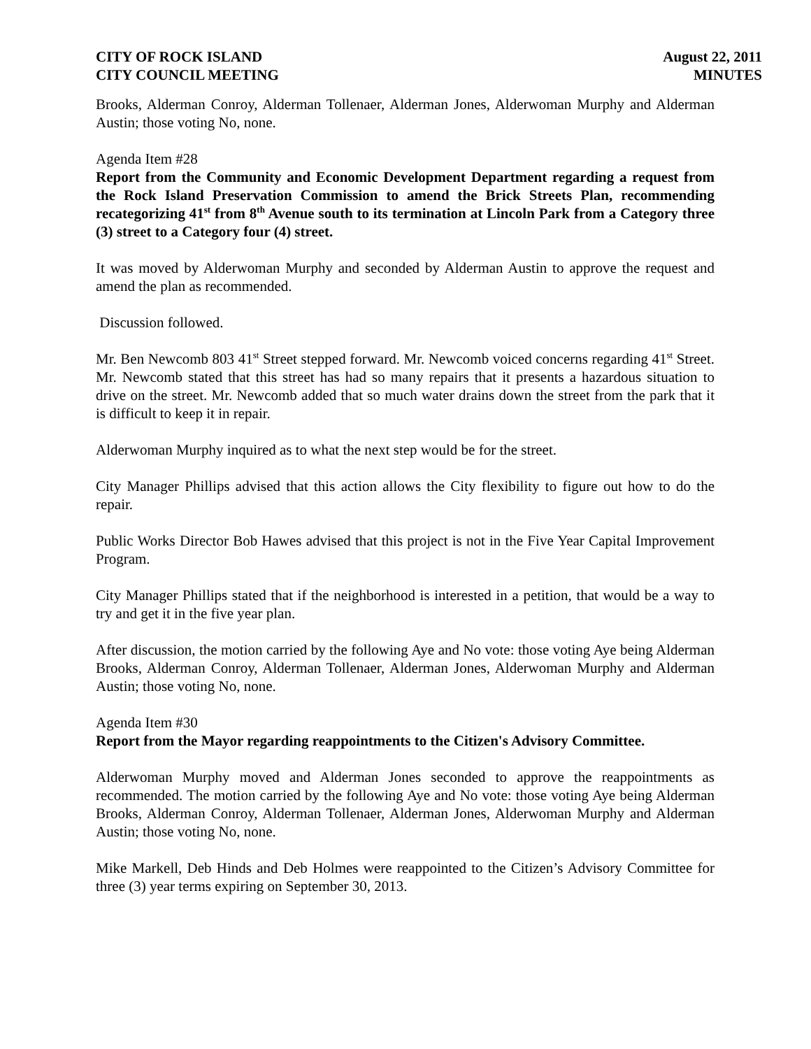CITY OF ROCK ISLAND
CITY COUNCIL MEETING
August 22, 2011
MINUTES
Brooks, Alderman Conroy, Alderman Tollenaer, Alderman Jones, Alderwoman Murphy and Alderman Austin; those voting No, none.
Agenda Item #28
Report from the Community and Economic Development Department regarding a request from the Rock Island Preservation Commission to amend the Brick Streets Plan, recommending recategorizing 41<sup>st</sup> from 8<sup>th</sup> Avenue south to its termination at Lincoln Park from a Category three (3) street to a Category four (4) street.
It was moved by Alderwoman Murphy and seconded by Alderman Austin to approve the request and amend the plan as recommended.
Discussion followed.
Mr. Ben Newcomb 803 41<sup>st</sup> Street stepped forward. Mr. Newcomb voiced concerns regarding 41<sup>st</sup> Street. Mr. Newcomb stated that this street has had so many repairs that it presents a hazardous situation to drive on the street. Mr. Newcomb added that so much water drains down the street from the park that it is difficult to keep it in repair.
Alderwoman Murphy inquired as to what the next step would be for the street.
City Manager Phillips advised that this action allows the City flexibility to figure out how to do the repair.
Public Works Director Bob Hawes advised that this project is not in the Five Year Capital Improvement Program.
City Manager Phillips stated that if the neighborhood is interested in a petition, that would be a way to try and get it in the five year plan.
After discussion, the motion carried by the following Aye and No vote: those voting Aye being Alderman Brooks, Alderman Conroy, Alderman Tollenaer, Alderman Jones, Alderwoman Murphy and Alderman Austin; those voting No, none.
Agenda Item #30
Report from the Mayor regarding reappointments to the Citizen's Advisory Committee.
Alderwoman Murphy moved and Alderman Jones seconded to approve the reappointments as recommended. The motion carried by the following Aye and No vote: those voting Aye being Alderman Brooks, Alderman Conroy, Alderman Tollenaer, Alderman Jones, Alderwoman Murphy and Alderman Austin; those voting No, none.
Mike Markell, Deb Hinds and Deb Holmes were reappointed to the Citizen’s Advisory Committee for three (3) year terms expiring on September 30, 2013.